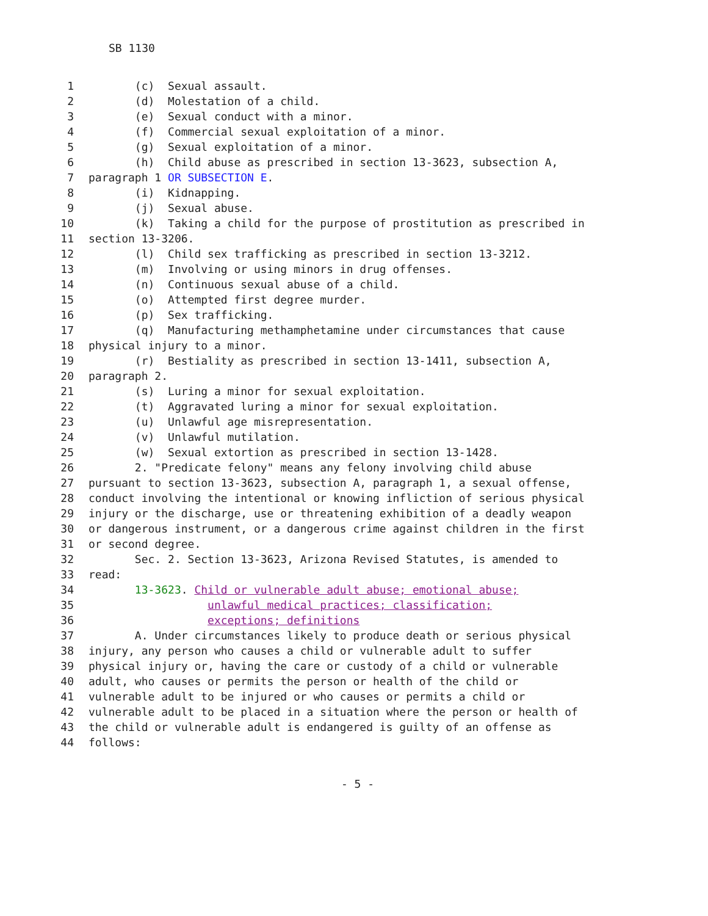SB 1130
1 (c) Sexual assault.
2 (d) Molestation of a child.
3 (e) Sexual conduct with a minor.
4 (f) Commercial sexual exploitation of a minor.
5 (g) Sexual exploitation of a minor.
6 (h) Child abuse as prescribed in section 13-3623, subsection A,
7 paragraph 1 OR SUBSECTION E.
8 (i) Kidnapping.
9 (j) Sexual abuse.
10 (k) Taking a child for the purpose of prostitution as prescribed in
11 section 13-3206.
12 (l) Child sex trafficking as prescribed in section 13-3212.
13 (m) Involving or using minors in drug offenses.
14 (n) Continuous sexual abuse of a child.
15 (o) Attempted first degree murder.
16 (p) Sex trafficking.
17 (q) Manufacturing methamphetamine under circumstances that cause
18 physical injury to a minor.
19 (r) Bestiality as prescribed in section 13-1411, subsection A,
20 paragraph 2.
21 (s) Luring a minor for sexual exploitation.
22 (t) Aggravated luring a minor for sexual exploitation.
23 (u) Unlawful age misrepresentation.
24 (v) Unlawful mutilation.
25 (w) Sexual extortion as prescribed in section 13-1428.
26 2. "Predicate felony" means any felony involving child abuse
27 pursuant to section 13-3623, subsection A, paragraph 1, a sexual offense,
28 conduct involving the intentional or knowing infliction of serious physical
29 injury or the discharge, use or threatening exhibition of a deadly weapon
30 or dangerous instrument, or a dangerous crime against children in the first
31 or second degree.
32 Sec. 2. Section 13-3623, Arizona Revised Statutes, is amended to
33 read:
34 13-3623. Child or vulnerable adult abuse; emotional abuse;
35 unlawful medical practices; classification;
36 exceptions; definitions
37 A. Under circumstances likely to produce death or serious physical
38 injury, any person who causes a child or vulnerable adult to suffer
39 physical injury or, having the care or custody of a child or vulnerable
40 adult, who causes or permits the person or health of the child or
41 vulnerable adult to be injured or who causes or permits a child or
42 vulnerable adult to be placed in a situation where the person or health of
43 the child or vulnerable adult is endangered is guilty of an offense as
44 follows:
- 5 -